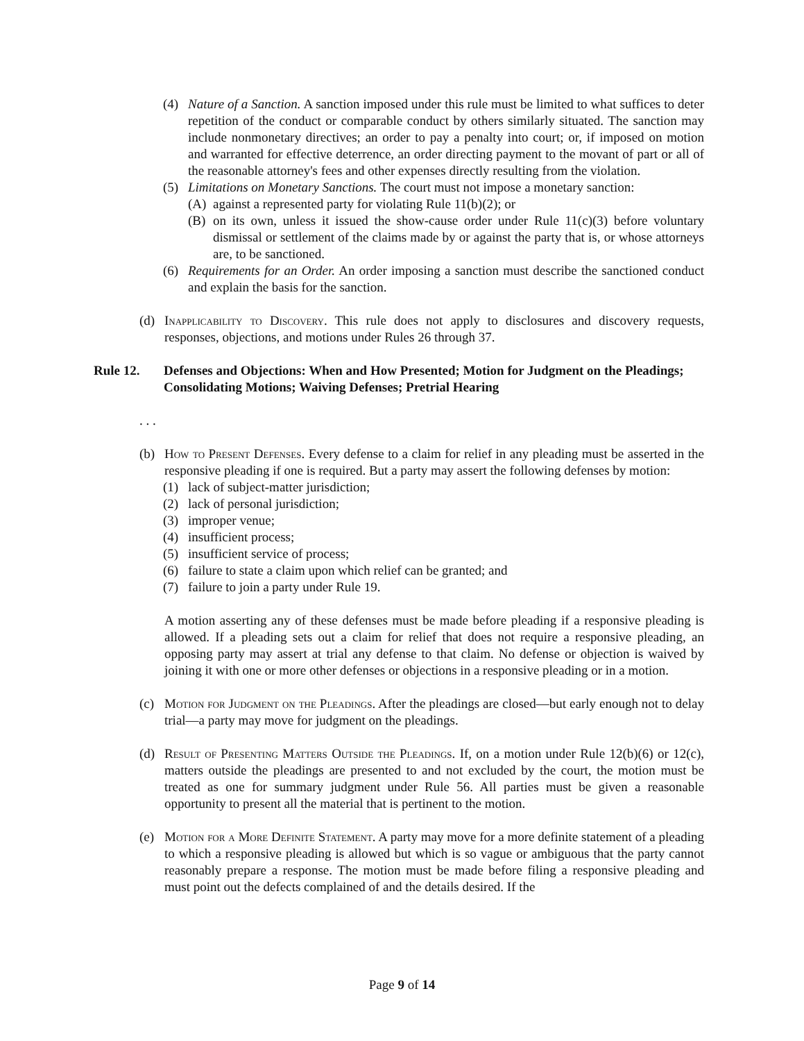(4) Nature of a Sanction. A sanction imposed under this rule must be limited to what suffices to deter repetition of the conduct or comparable conduct by others similarly situated. The sanction may include nonmonetary directives; an order to pay a penalty into court; or, if imposed on motion and warranted for effective deterrence, an order directing payment to the movant of part or all of the reasonable attorney's fees and other expenses directly resulting from the violation.
(5) Limitations on Monetary Sanctions. The court must not impose a monetary sanction:
(A) against a represented party for violating Rule 11(b)(2); or
(B) on its own, unless it issued the show-cause order under Rule 11(c)(3) before voluntary dismissal or settlement of the claims made by or against the party that is, or whose attorneys are, to be sanctioned.
(6) Requirements for an Order. An order imposing a sanction must describe the sanctioned conduct and explain the basis for the sanction.
(d) Inapplicability to Discovery. This rule does not apply to disclosures and discovery requests, responses, objections, and motions under Rules 26 through 37.
Rule 12. Defenses and Objections: When and How Presented; Motion for Judgment on the Pleadings; Consolidating Motions; Waiving Defenses; Pretrial Hearing
. . .
(b) How to Present Defenses. Every defense to a claim for relief in any pleading must be asserted in the responsive pleading if one is required. But a party may assert the following defenses by motion:
(1) lack of subject-matter jurisdiction;
(2) lack of personal jurisdiction;
(3) improper venue;
(4) insufficient process;
(5) insufficient service of process;
(6) failure to state a claim upon which relief can be granted; and
(7) failure to join a party under Rule 19.
A motion asserting any of these defenses must be made before pleading if a responsive pleading is allowed. If a pleading sets out a claim for relief that does not require a responsive pleading, an opposing party may assert at trial any defense to that claim. No defense or objection is waived by joining it with one or more other defenses or objections in a responsive pleading or in a motion.
(c) Motion for Judgment on the Pleadings. After the pleadings are closed—but early enough not to delay trial—a party may move for judgment on the pleadings.
(d) Result of Presenting Matters Outside the Pleadings. If, on a motion under Rule 12(b)(6) or 12(c), matters outside the pleadings are presented to and not excluded by the court, the motion must be treated as one for summary judgment under Rule 56. All parties must be given a reasonable opportunity to present all the material that is pertinent to the motion.
(e) Motion for a More Definite Statement. A party may move for a more definite statement of a pleading to which a responsive pleading is allowed but which is so vague or ambiguous that the party cannot reasonably prepare a response. The motion must be made before filing a responsive pleading and must point out the defects complained of and the details desired. If the
Page 9 of 14